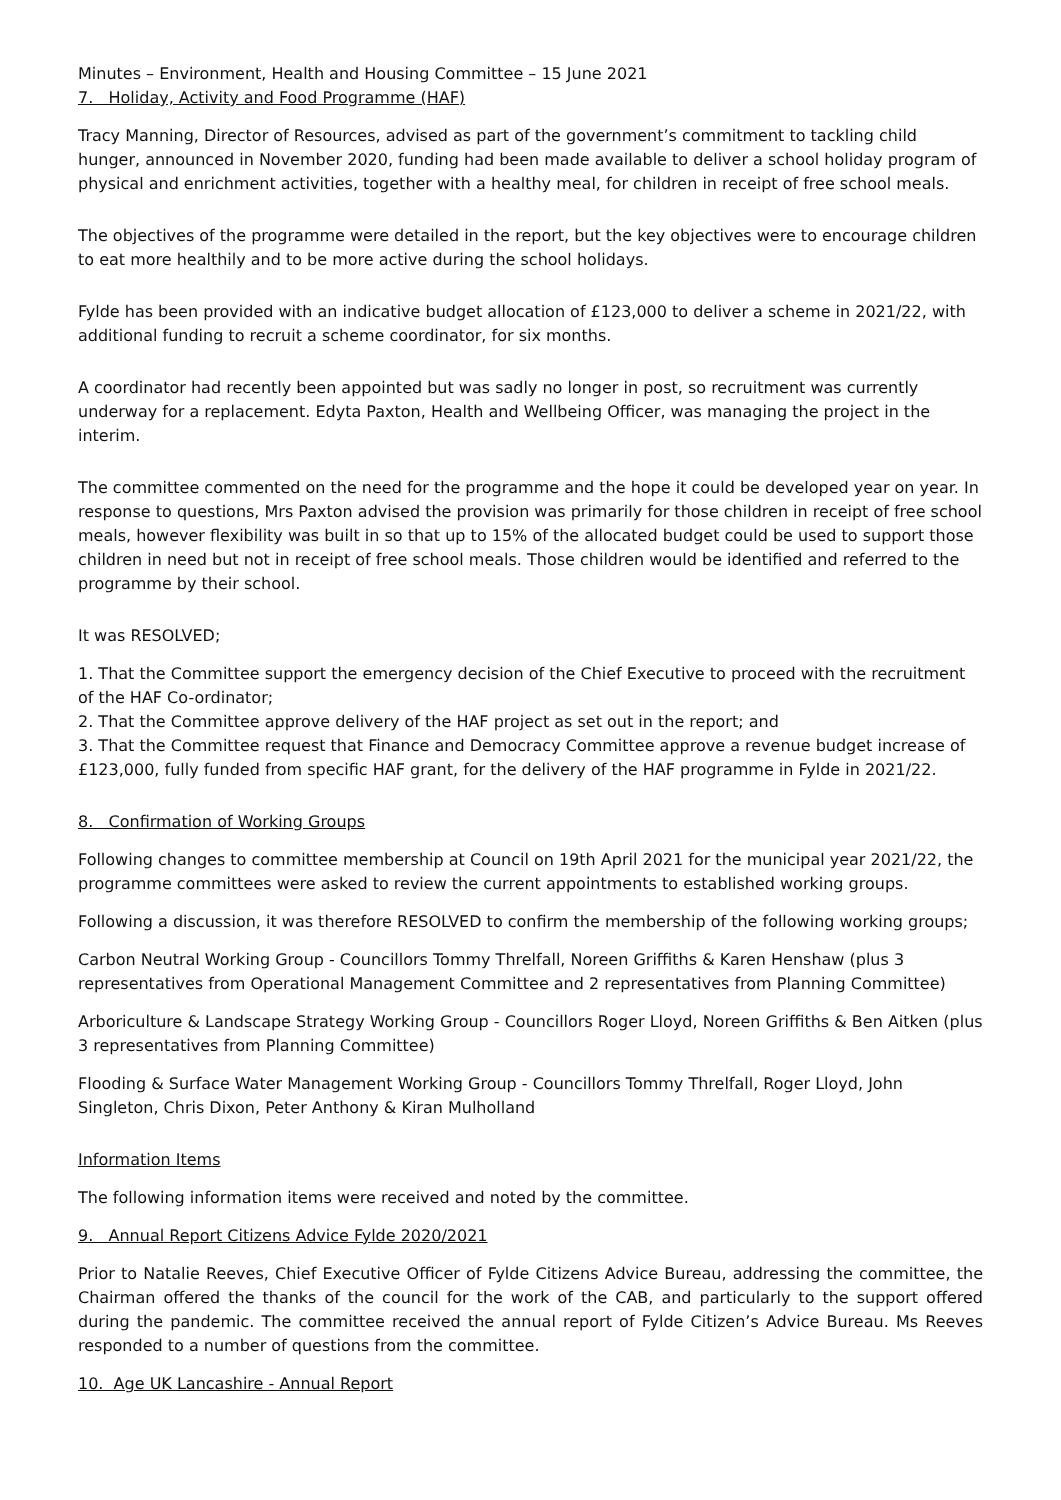Minutes – Environment, Health and Housing Committee – 15 June 2021
7. Holiday, Activity and Food Programme (HAF)
Tracy Manning, Director of Resources, advised as part of the government’s commitment to tackling child hunger, announced in November 2020, funding had been made available to deliver a school holiday program of physical and enrichment activities, together with a healthy meal, for children in receipt of free school meals.
The objectives of the programme were detailed in the report, but the key objectives were to encourage children to eat more healthily and to be more active during the school holidays.
Fylde has been provided with an indicative budget allocation of £123,000 to deliver a scheme in 2021/22, with additional funding to recruit a scheme coordinator, for six months.
A coordinator had recently been appointed but was sadly no longer in post, so recruitment was currently underway for a replacement. Edyta Paxton, Health and Wellbeing Officer, was managing the project in the interim.
The committee commented on the need for the programme and the hope it could be developed year on year. In response to questions, Mrs Paxton advised the provision was primarily for those children in receipt of free school meals, however flexibility was built in so that up to 15% of the allocated budget could be used to support those children in need but not in receipt of free school meals. Those children would be identified and referred to the programme by their school.
It was RESOLVED;
1. That the Committee support the emergency decision of the Chief Executive to proceed with the recruitment of the HAF Co-ordinator;
2. That the Committee approve delivery of the HAF project as set out in the report; and
3. That the Committee request that Finance and Democracy Committee approve a revenue budget increase of £123,000, fully funded from specific HAF grant, for the delivery of the HAF programme in Fylde in 2021/22.
8. Confirmation of Working Groups
Following changes to committee membership at Council on 19th April 2021 for the municipal year 2021/22, the programme committees were asked to review the current appointments to established working groups.
Following a discussion, it was therefore RESOLVED to confirm the membership of the following working groups;
Carbon Neutral Working Group - Councillors Tommy Threlfall, Noreen Griffiths & Karen Henshaw (plus 3 representatives from Operational Management Committee and 2 representatives from Planning Committee)
Arboriculture & Landscape Strategy Working Group - Councillors Roger Lloyd, Noreen Griffiths & Ben Aitken (plus 3 representatives from Planning Committee)
Flooding & Surface Water Management Working Group - Councillors Tommy Threlfall, Roger Lloyd, John Singleton, Chris Dixon, Peter Anthony & Kiran Mulholland
Information Items
The following information items were received and noted by the committee.
9. Annual Report Citizens Advice Fylde 2020/2021
Prior to Natalie Reeves, Chief Executive Officer of Fylde Citizens Advice Bureau, addressing the committee, the Chairman offered the thanks of the council for the work of the CAB, and particularly to the support offered during the pandemic. The committee received the annual report of Fylde Citizen’s Advice Bureau. Ms Reeves responded to a number of questions from the committee.
10. Age UK Lancashire - Annual Report